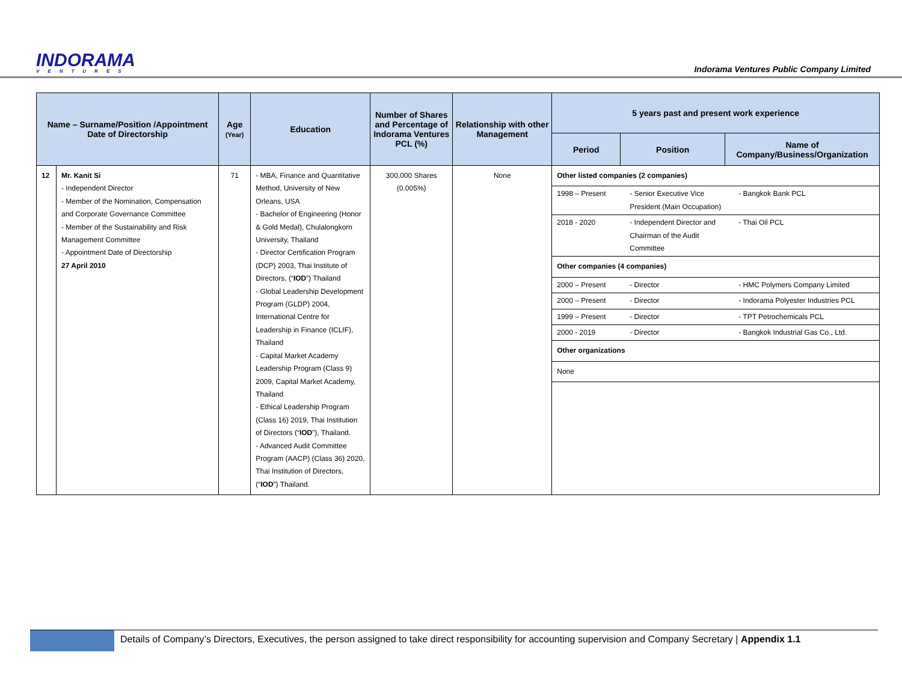INDORAMA
VENTURES
Indorama Ventures Public Company Limited
| Name – Surname/Position /Appointment Date of Directorship | | Age (Year) | Education | Number of Shares and Percentage of Indorama Ventures PCL (%) | Relationship with other Management | 5 years past and present work experience | | |
| --- | --- | --- | --- | --- | --- | --- | --- | --- |
| | | | | | | Period | Position | Name of Company/Business/Organization |
| 12 | Mr. Kanit Si - Independent Director - Member of the Nomination, Compensation and Corporate Governance Committee - Member of the Sustainability and Risk Management Committee - Appointment Date of Directorship 27 April 2010 | 71 | - MBA, Finance and Quantitative Method, University of New Orleans, USA - Bachelor of Engineering (Honor & Gold Medal), Chulalongkorn University, Thailand - Director Certification Program (DCP) 2003, Thai Institute of Directors, (“ IOD ”) Thailand - Global Leadership Development Program (GLDP) 2004, International Centre for Leadership in Finance (ICLIF), Thailand - Capital Market Academy Leadership Program (Class 9) 2009, Capital Market Academy, Thailand - Ethical Leadership Program (Class 16) 2019, Thai Institution of Directors (“ IOD ”), Thailand. - Advanced Audit Committee Program (AACP) (Class 36) 2020, Thai Institution of Directors, (“ IOD ”) Thailand. | 300,000 Shares (0.005%) | None | / Other listed companies (2 companies) / / / / 1998 – Present / - Senior Executive Vice President (Main Occupation) / - Bangkok Bank PCL / / 2018 - 2020 / - Independent Director and Chairman of the Audit Committee / - Thai Oil PCL / / Other companies (4 companies) / / / / 2000 – Present / - Director / - HMC Polymers Company Limited / / 2000 – Present / - Director / - Indorama Polyester Industries PCL / / 1999 – Present / - Director / - TPT Petrochemicals PCL / / 2000 - 2019 / - Director / - Bangkok Industrial Gas Co., Ltd. / / Other organizations / / / / None / / / | | |
Details of Company’s Directors, Executives, the person assigned to take direct responsibility for accounting supervision and Company Secretary | Appendix 1.1